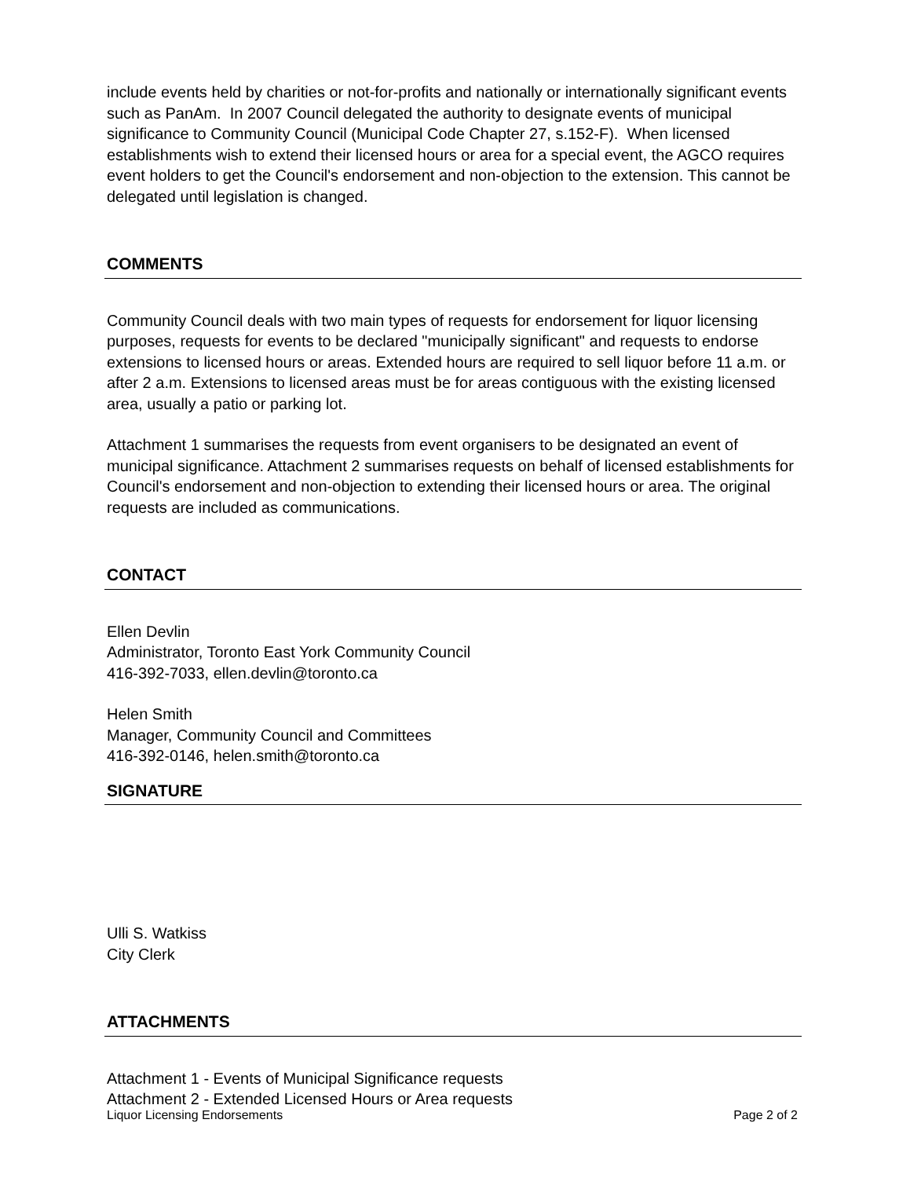include events held by charities or not-for-profits and nationally or internationally significant events such as PanAm. In 2007 Council delegated the authority to designate events of municipal significance to Community Council (Municipal Code Chapter 27, s.152-F). When licensed establishments wish to extend their licensed hours or area for a special event, the AGCO requires event holders to get the Council's endorsement and non-objection to the extension. This cannot be delegated until legislation is changed.
COMMENTS
Community Council deals with two main types of requests for endorsement for liquor licensing purposes, requests for events to be declared "municipally significant" and requests to endorse extensions to licensed hours or areas. Extended hours are required to sell liquor before 11 a.m. or after 2 a.m. Extensions to licensed areas must be for areas contiguous with the existing licensed area, usually a patio or parking lot.
Attachment 1 summarises the requests from event organisers to be designated an event of municipal significance. Attachment 2 summarises requests on behalf of licensed establishments for Council's endorsement and non-objection to extending their licensed hours or area. The original requests are included as communications.
CONTACT
Ellen Devlin
Administrator, Toronto East York Community Council
416-392-7033, ellen.devlin@toronto.ca
Helen Smith
Manager, Community Council and Committees
416-392-0146, helen.smith@toronto.ca
SIGNATURE
Ulli S. Watkiss
City Clerk
ATTACHMENTS
Attachment 1 - Events of Municipal Significance requests
Attachment 2 - Extended Licensed Hours or Area requests
Liquor Licensing Endorsements Page 2 of 2